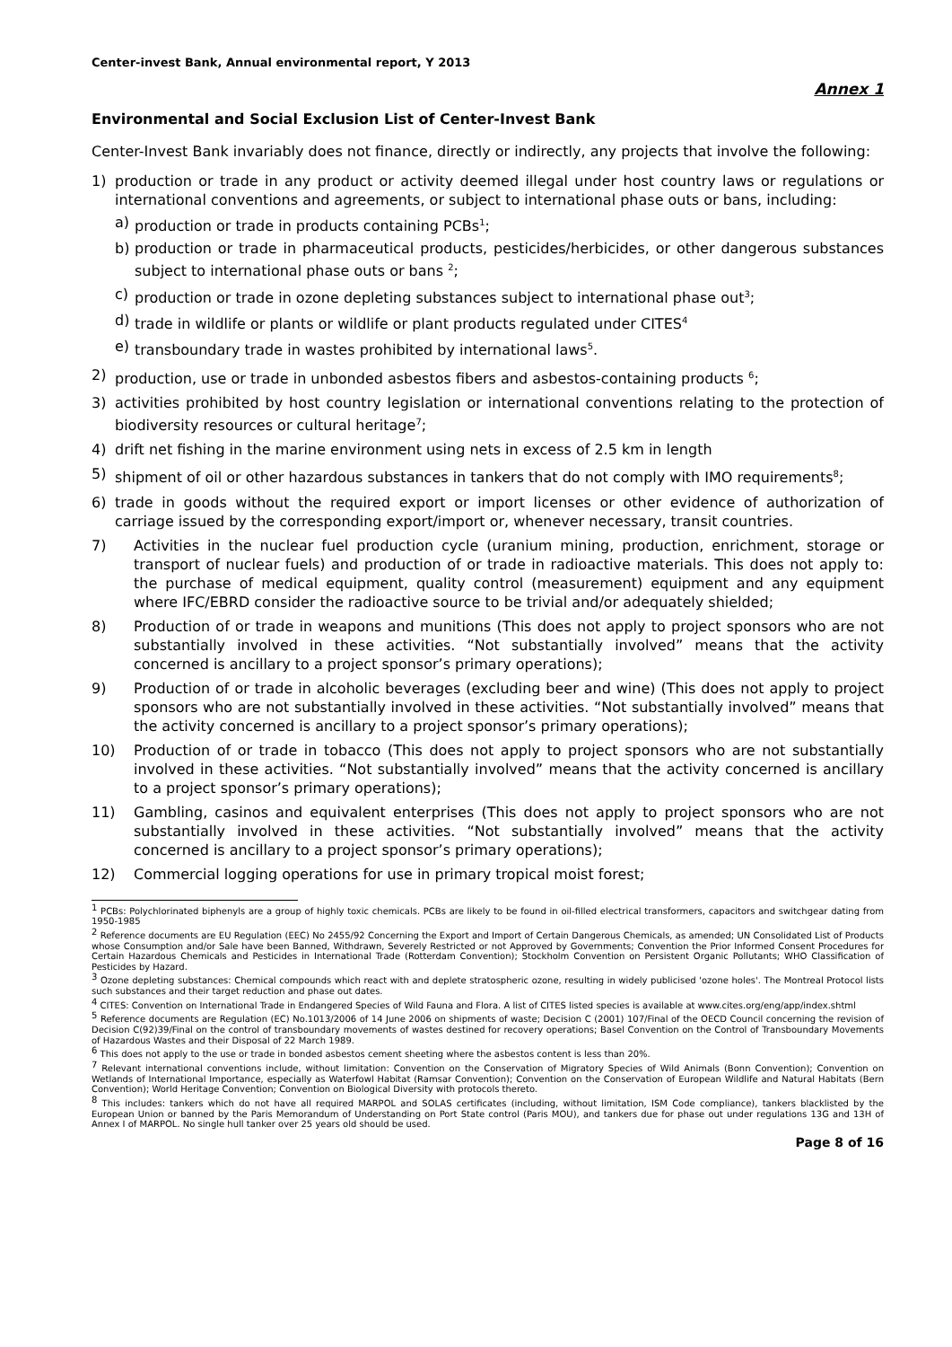Center-invest Bank, Annual environmental report, Y 2013
Annex 1
Environmental and Social Exclusion List of Center-Invest Bank
Center-Invest Bank invariably does not finance, directly or indirectly, any projects that involve the following:
1) production or trade in any product or activity deemed illegal under host country laws or regulations or international conventions and agreements, or subject to international phase outs or bans, including:
a) production or trade in products containing PCBs<sup>1</sup>;
b) production or trade in pharmaceutical products, pesticides/herbicides, or other dangerous substances subject to international phase outs or bans <sup>2</sup>;
c) production or trade in ozone depleting substances subject to international phase out<sup>3</sup>;
d) trade in wildlife or plants or wildlife or plant products regulated under CITES<sup>4</sup>
e) transboundary trade in wastes prohibited by international laws<sup>5</sup>.
2) production, use or trade in unbonded asbestos fibers and asbestos-containing products <sup>6</sup>;
3) activities prohibited by host country legislation or international conventions relating to the protection of biodiversity resources or cultural heritage<sup>7</sup>;
4) drift net fishing in the marine environment using nets in excess of 2.5 km in length
5) shipment of oil or other hazardous substances in tankers that do not comply with IMO requirements<sup>8</sup>;
6) trade in goods without the required export or import licenses or other evidence of authorization of carriage issued by the corresponding export/import or, whenever necessary, transit countries.
7) Activities in the nuclear fuel production cycle (uranium mining, production, enrichment, storage or transport of nuclear fuels) and production of or trade in radioactive materials. This does not apply to: the purchase of medical equipment, quality control (measurement) equipment and any equipment where IFC/EBRD consider the radioactive source to be trivial and/or adequately shielded;
8) Production of or trade in weapons and munitions (This does not apply to project sponsors who are not substantially involved in these activities. “Not substantially involved” means that the activity concerned is ancillary to a project sponsor’s primary operations);
9) Production of or trade in alcoholic beverages (excluding beer and wine) (This does not apply to project sponsors who are not substantially involved in these activities. “Not substantially involved” means that the activity concerned is ancillary to a project sponsor’s primary operations);
10) Production of or trade in tobacco (This does not apply to project sponsors who are not substantially involved in these activities. “Not substantially involved” means that the activity concerned is ancillary to a project sponsor’s primary operations);
11) Gambling, casinos and equivalent enterprises (This does not apply to project sponsors who are not substantially involved in these activities. “Not substantially involved” means that the activity concerned is ancillary to a project sponsor’s primary operations);
12) Commercial logging operations for use in primary tropical moist forest;
<sup>1</sup> PCBs: Polychlorinated biphenyls are a group of highly toxic chemicals. PCBs are likely to be found in oil-filled electrical transformers, capacitors and switchgear dating from 1950-1985
<sup>2</sup> Reference documents are EU Regulation (EEC) No 2455/92 Concerning the Export and Import of Certain Dangerous Chemicals, as amended; UN Consolidated List of Products whose Consumption and/or Sale have been Banned, Withdrawn, Severely Restricted or not Approved by Governments; Convention the Prior Informed Consent Procedures for Certain Hazardous Chemicals and Pesticides in International Trade (Rotterdam Convention); Stockholm Convention on Persistent Organic Pollutants; WHO Classification of Pesticides by Hazard.
<sup>3</sup> Ozone depleting substances: Chemical compounds which react with and deplete stratospheric ozone, resulting in widely publicised 'ozone holes'. The Montreal Protocol lists such substances and their target reduction and phase out dates.
<sup>4</sup> CITES: Convention on International Trade in Endangered Species of Wild Fauna and Flora. A list of CITES listed species is available at www.cites.org/eng/app/index.shtml
<sup>5</sup> Reference documents are Regulation (EC) No.1013/2006 of 14 June 2006 on shipments of waste; Decision C (2001) 107/Final of the OECD Council concerning the revision of Decision C(92)39/Final on the control of transboundary movements of wastes destined for recovery operations; Basel Convention on the Control of Transboundary Movements of Hazardous Wastes and their Disposal of 22 March 1989.
<sup>6</sup> This does not apply to the use or trade in bonded asbestos cement sheeting where the asbestos content is less than 20%.
<sup>7</sup> Relevant international conventions include, without limitation: Convention on the Conservation of Migratory Species of Wild Animals (Bonn Convention); Convention on Wetlands of International Importance, especially as Waterfowl Habitat (Ramsar Convention); Convention on the Conservation of European Wildlife and Natural Habitats (Bern Convention); World Heritage Convention; Convention on Biological Diversity with protocols thereto.
<sup>8</sup> This includes: tankers which do not have all required MARPOL and SOLAS certificates (including, without limitation, ISM Code compliance), tankers blacklisted by the European Union or banned by the Paris Memorandum of Understanding on Port State control (Paris MOU), and tankers due for phase out under regulations 13G and 13H of Annex I of MARPOL. No single hull tanker over 25 years old should be used.
Page 8 of 16